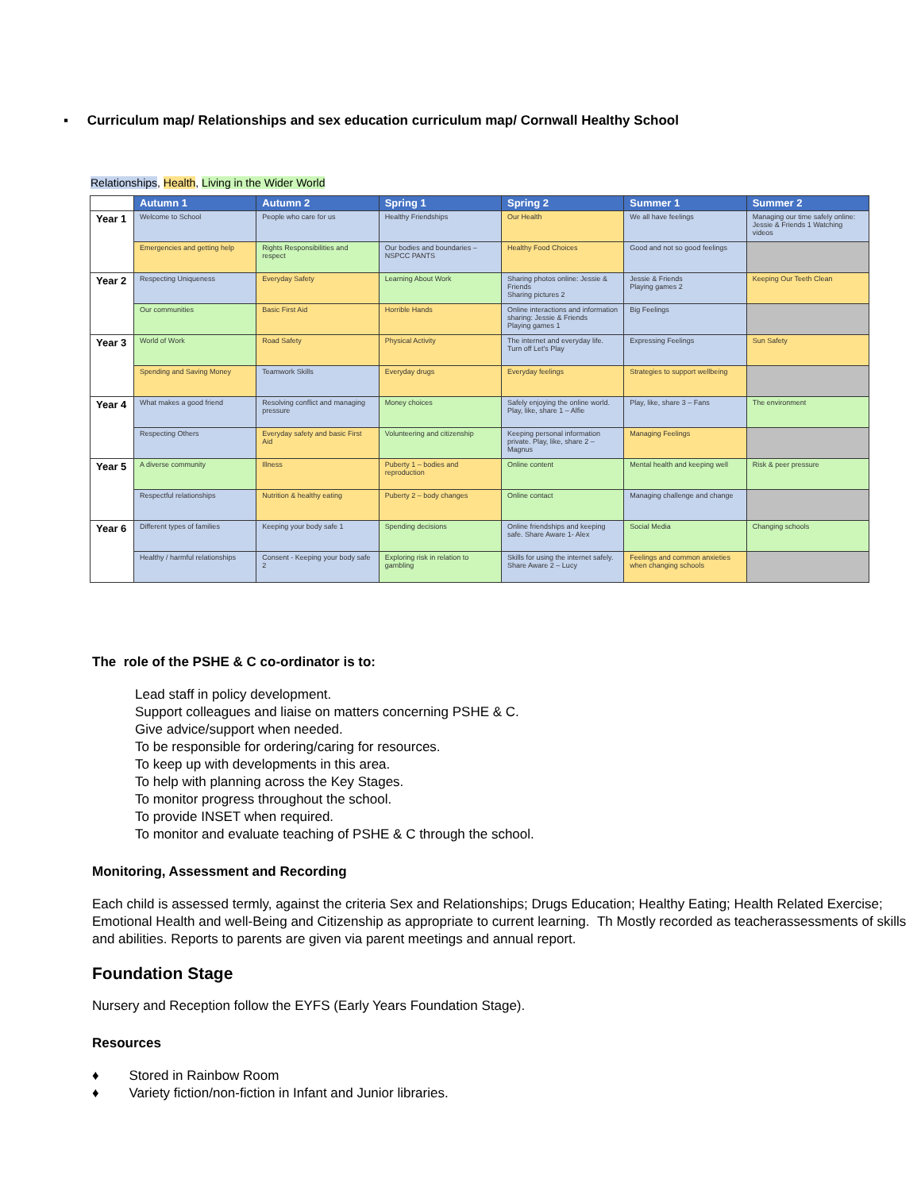▪ Curriculum map/ Relationships and sex education curriculum map/ Cornwall Healthy School
Relationships, Health, Living in the Wider World
| | Autumn 1 | Autumn 2 | Spring 1 | Spring 2 | Summer 1 | Summer 2 |
| --- | --- | --- | --- | --- | --- | --- |
| Year 1 | Welcome to School | People who care for us | Healthy Friendships | Our Health | We all have feelings | Managing our time safely online: Jessie & Friends 1 Watching videos |
| | Emergencies and getting help | Rights Responsibilities and respect | Our bodies and boundaries – NSPCC PANTS | Healthy Food Choices | Good and not so good feelings | |
| Year 2 | Respecting Uniqueness | Everyday Safety | Learning About Work | Sharing photos online: Jessie & Friends Sharing pictures 2 | Jessie & Friends Playing games 2 | Keeping Our Teeth Clean |
| | Our communities | Basic First Aid | Horrible Hands | Online interactions and information sharing: Jessie & Friends Playing games 1 | Big Feelings | |
| Year 3 | World of Work | Road Safety | Physical Activity | The internet and everyday life. Turn off Let's Play | Expressing Feelings | Sun Safety |
| | Spending and Saving Money | Teamwork Skills | Everyday drugs | Everyday feelings | Strategies to support wellbeing | |
| Year 4 | What makes a good friend | Resolving conflict and managing pressure | Money choices | Safely enjoying the online world. Play, like, share 1 – Alfie | Play, like, share 3 – Fans | The environment |
| | Respecting Others | Everyday safety and basic First Aid | Volunteering and citizenship | Keeping personal information private. Play, like, share 2 – Magnus | Managing Feelings | |
| Year 5 | A diverse community | Illness | Puberty 1 – bodies and reproduction | Online content | Mental health and keeping well | Risk & peer pressure |
| | Respectful relationships | Nutrition & healthy eating | Puberty 2 – body changes | Online contact | Managing challenge and change | |
| Year 6 | Different types of families | Keeping your body safe 1 | Spending decisions | Online friendships and keeping safe. Share Aware 1- Alex | Social Media | Changing schools |
| | Healthy / harmful relationships | Consent - Keeping your body safe 2 | Exploring risk in relation to gambling | Skills for using the internet safely. Share Aware 2 – Lucy | Feelings and common anxieties when changing schools | |
The role of the PSHE & C co-ordinator is to:
Lead staff in policy development.
Support colleagues and liaise on matters concerning PSHE & C.
Give advice/support when needed.
To be responsible for ordering/caring for resources.
To keep up with developments in this area.
To help with planning across the Key Stages.
To monitor progress throughout the school.
To provide INSET when required.
To monitor and evaluate teaching of PSHE & C through the school.
Monitoring, Assessment and Recording
Each child is assessed termly, against the criteria Sex and Relationships; Drugs Education; Healthy Eating; Health Related Exercise; Emotional Health and well-Being and Citizenship as appropriate to current learning. Th Mostly recorded as teacherassessments of skills and abilities. Reports to parents are given via parent meetings and annual report.
Foundation Stage
Nursery and Reception follow the EYFS (Early Years Foundation Stage).
Resources
♦ Stored in Rainbow Room
♦ Variety fiction/non-fiction in Infant and Junior libraries.